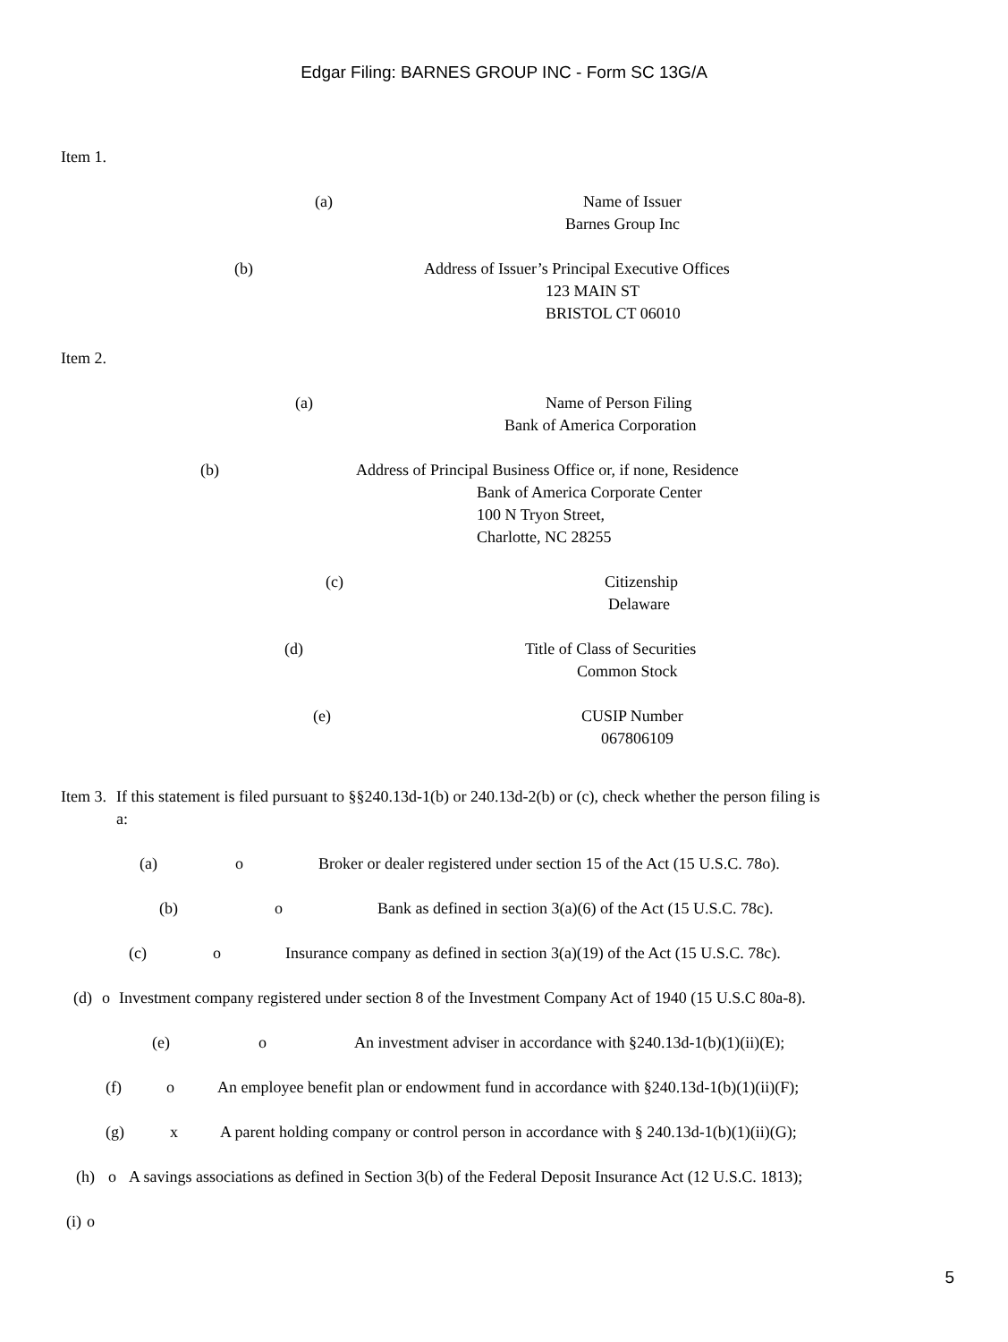Edgar Filing: BARNES GROUP INC - Form SC 13G/A
Item 1.
(a) Name of Issuer
Barnes Group Inc
(b) Address of Issuer’s Principal Executive Offices
123 MAIN ST
BRISTOL CT 06010
Item 2.
(a) Name of Person Filing
Bank of America Corporation
(b) Address of Principal Business Office or, if none, Residence
Bank of America Corporate Center
100 N Tryon Street,
Charlotte, NC 28255
(c) Citizenship
Delaware
(d) Title of Class of Securities
Common Stock
(e) CUSIP Number
067806109
Item 3. If this statement is filed pursuant to §§240.13d-1(b) or 240.13d-2(b) or (c), check whether the person filing is
a:
(a) o Broker or dealer registered under section 15 of the Act (15 U.S.C. 78o).
(b) o Bank as defined in section 3(a)(6) of the Act (15 U.S.C. 78c).
(c) o Insurance company as defined in section 3(a)(19) of the Act (15 U.S.C. 78c).
(d) o Investment company registered under section 8 of the Investment Company Act of 1940 (15 U.S.C 80a-8).
(e) o An investment adviser in accordance with §240.13d-1(b)(1)(ii)(E);
(f) o An employee benefit plan or endowment fund in accordance with §240.13d-1(b)(1)(ii)(F);
(g) x A parent holding company or control person in accordance with § 240.13d-1(b)(1)(ii)(G);
(h) o A savings associations as defined in Section 3(b) of the Federal Deposit Insurance Act (12 U.S.C. 1813);
(i) o
5